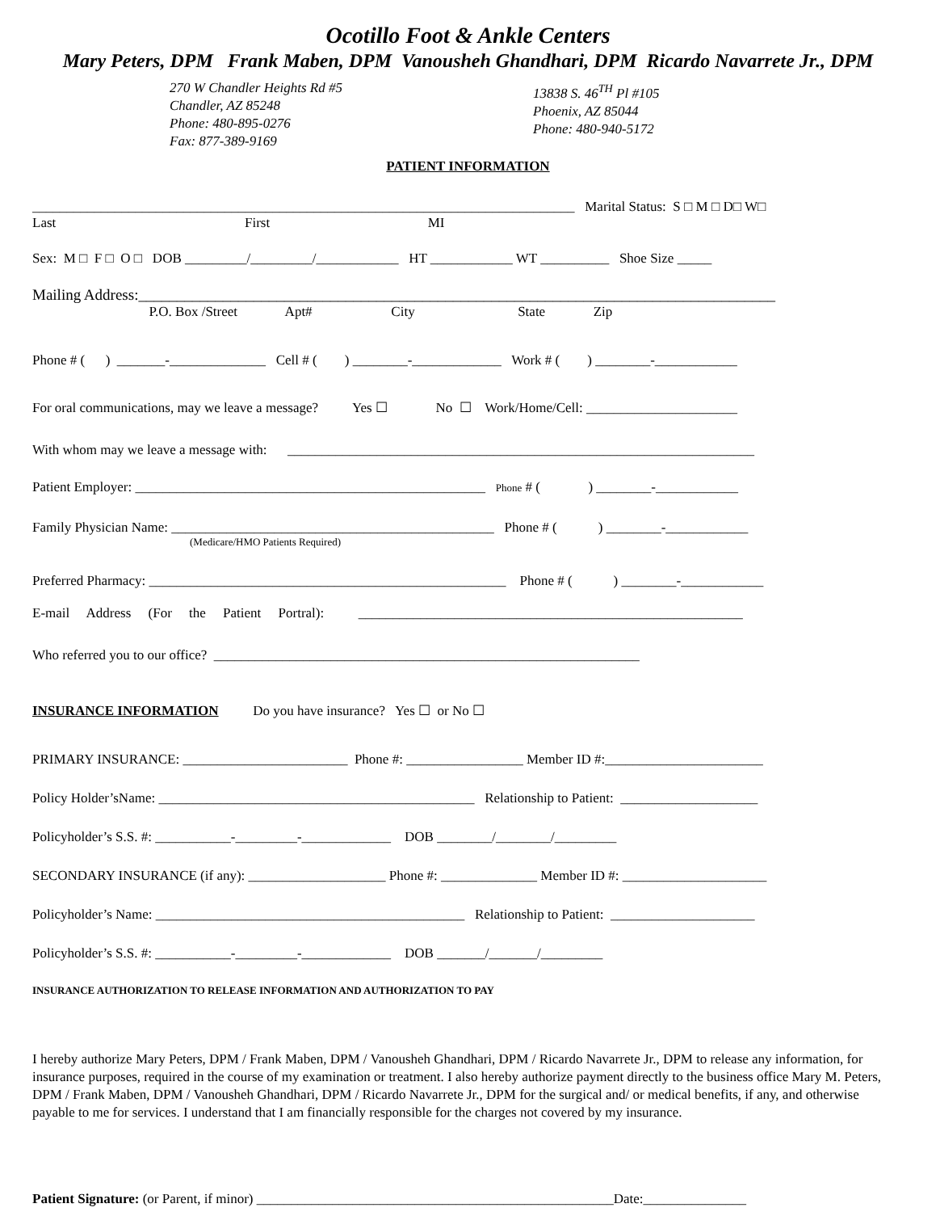Ocotillo Foot & Ankle Centers
Mary Peters, DPM Frank Maben, DPM Vanousheh Ghandhari, DPM Ricardo Navarrete Jr., DPM
270 W Chandler Heights Rd #5
Chandler, AZ 85248
Phone: 480-895-0276
Fax: 877-389-9169
13838 S. 46<sup>TH</sup> Pl #105
Phoenix, AZ 85044
Phone: 480-940-5172
PATIENT INFORMATION
_______________________________________________________________________________ Marital Status: S □ M □ D□ W□
Last First MI
Sex: M □ F □ O □ DOB _________/_________/____________ HT ____________ WT __________ Shoe Size _____
Mailing Address:___________________________________________________________________________________
P.O. Box /Street Apt# City State Zip
Phone # ( ) _______-______________ Cell # ( ) ________-_____________ Work # ( ) ________-____________
For oral communications, may we leave a message? Yes ☐ No ☐ Work/Home/Cell: ______________________
With whom may we leave a message with: ____________________________________________________________________
Patient Employer: ___________________________________________________ Phone # ( ) ________-____________
Family Physician Name: _______________________________________________ Phone # ( ) ________-____________
(Medicare/HMO Patients Required)
Preferred Pharmacy: ____________________________________________________ Phone # ( ) ________-____________
E-mail Address (For the Patient Portral): ________________________________________________________
Who referred you to our office? ______________________________________________________________
INSURANCE INFORMATION Do you have insurance? Yes ☐ or No ☐
PRIMARY INSURANCE: ________________________ Phone #: _________________ Member ID #:_______________________
Policy Holder’sName: ______________________________________________ Relationship to Patient: ____________________
Policyholder’s S.S. #: ___________-_________-_____________ DOB ________/________/_________
SECONDARY INSURANCE (if any): ____________________ Phone #: ______________ Member ID #: _____________________
Policyholder’s Name: _____________________________________________ Relationship to Patient: _____________________
Policyholder’s S.S. #: ___________-_________-_____________ DOB _______/_______/_________
INSURANCE AUTHORIZATION TO RELEASE INFORMATION AND AUTHORIZATION TO PAY
I hereby authorize Mary Peters, DPM / Frank Maben, DPM / Vanousheh Ghandhari, DPM / Ricardo Navarrete Jr., DPM to release any information, for insurance purposes, required in the course of my examination or treatment. I also hereby authorize payment directly to the business office Mary M. Peters, DPM / Frank Maben, DPM / Vanousheh Ghandhari, DPM / Ricardo Navarrete Jr., DPM for the surgical and/ or medical benefits, if any, and otherwise payable to me for services. I understand that I am financially responsible for the charges not covered by my insurance.
Patient Signature: (or Parent, if minor) ____________________________________________________Date:_______________